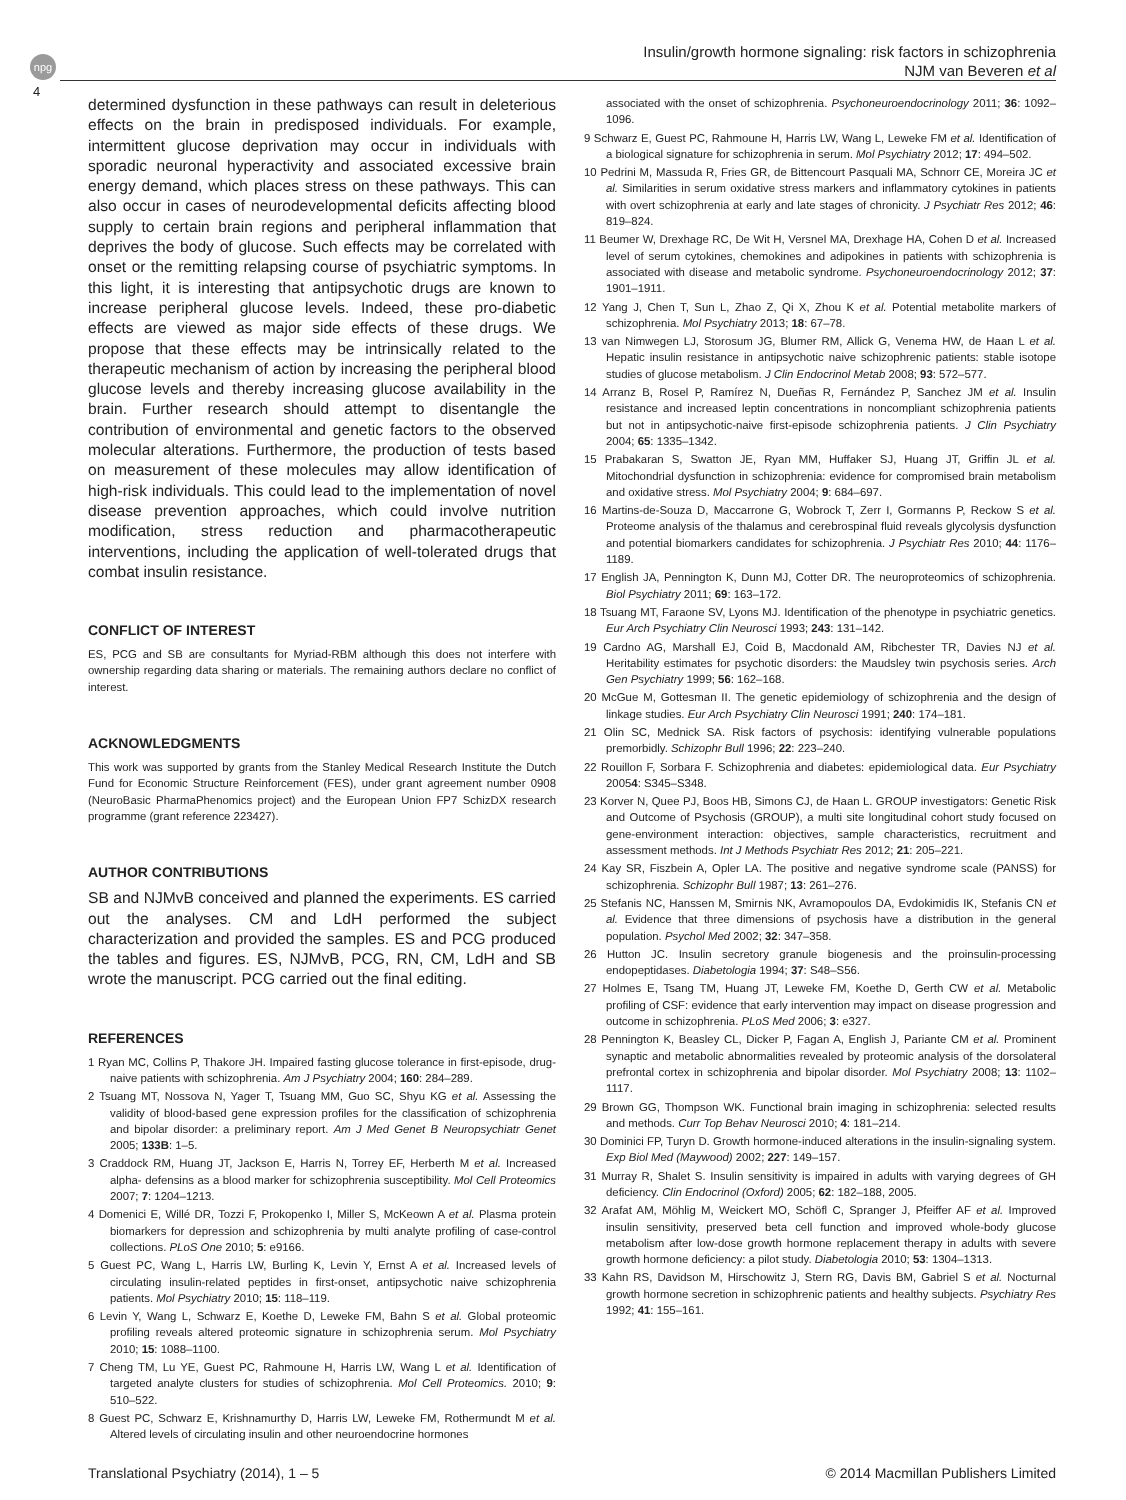npg
Insulin/growth hormone signaling: risk factors in schizophrenia
NJM van Beveren et al
4
determined dysfunction in these pathways can result in deleterious effects on the brain in predisposed individuals. For example, intermittent glucose deprivation may occur in individuals with sporadic neuronal hyperactivity and associated excessive brain energy demand, which places stress on these pathways. This can also occur in cases of neurodevelopmental deficits affecting blood supply to certain brain regions and peripheral inflammation that deprives the body of glucose. Such effects may be correlated with onset or the remitting relapsing course of psychiatric symptoms. In this light, it is interesting that antipsychotic drugs are known to increase peripheral glucose levels. Indeed, these pro-diabetic effects are viewed as major side effects of these drugs. We propose that these effects may be intrinsically related to the therapeutic mechanism of action by increasing the peripheral blood glucose levels and thereby increasing glucose availability in the brain. Further research should attempt to disentangle the contribution of environmental and genetic factors to the observed molecular alterations. Furthermore, the production of tests based on measurement of these molecules may allow identification of high-risk individuals. This could lead to the implementation of novel disease prevention approaches, which could involve nutrition modification, stress reduction and pharmacotherapeutic interventions, including the application of well-tolerated drugs that combat insulin resistance.
CONFLICT OF INTEREST
ES, PCG and SB are consultants for Myriad-RBM although this does not interfere with ownership regarding data sharing or materials. The remaining authors declare no conflict of interest.
ACKNOWLEDGMENTS
This work was supported by grants from the Stanley Medical Research Institute the Dutch Fund for Economic Structure Reinforcement (FES), under grant agreement number 0908 (NeuroBasic PharmaPhenomics project) and the European Union FP7 SchizDX research programme (grant reference 223427).
AUTHOR CONTRIBUTIONS
SB and NJMvB conceived and planned the experiments. ES carried out the analyses. CM and LdH performed the subject characterization and provided the samples. ES and PCG produced the tables and figures. ES, NJMvB, PCG, RN, CM, LdH and SB wrote the manuscript. PCG carried out the final editing.
REFERENCES
1 Ryan MC, Collins P, Thakore JH. Impaired fasting glucose tolerance in first-episode, drug-naive patients with schizophrenia. Am J Psychiatry 2004; 160: 284–289.
2 Tsuang MT, Nossova N, Yager T, Tsuang MM, Guo SC, Shyu KG et al. Assessing the validity of blood-based gene expression profiles for the classification of schizophrenia and bipolar disorder: a preliminary report. Am J Med Genet B Neuropsychiatr Genet 2005; 133B: 1–5.
3 Craddock RM, Huang JT, Jackson E, Harris N, Torrey EF, Herberth M et al. Increased alpha- defensins as a blood marker for schizophrenia susceptibility. Mol Cell Proteomics 2007; 7: 1204–1213.
4 Domenici E, Willé DR, Tozzi F, Prokopenko I, Miller S, McKeown A et al. Plasma protein biomarkers for depression and schizophrenia by multi analyte profiling of case-control collections. PLoS One 2010; 5: e9166.
5 Guest PC, Wang L, Harris LW, Burling K, Levin Y, Ernst A et al. Increased levels of circulating insulin-related peptides in first-onset, antipsychotic naive schizophrenia patients. Mol Psychiatry 2010; 15: 118–119.
6 Levin Y, Wang L, Schwarz E, Koethe D, Leweke FM, Bahn S et al. Global proteomic profiling reveals altered proteomic signature in schizophrenia serum. Mol Psychiatry 2010; 15: 1088–1100.
7 Cheng TM, Lu YE, Guest PC, Rahmoune H, Harris LW, Wang L et al. Identification of targeted analyte clusters for studies of schizophrenia. Mol Cell Proteomics. 2010; 9: 510–522.
8 Guest PC, Schwarz E, Krishnamurthy D, Harris LW, Leweke FM, Rothermundt M et al. Altered levels of circulating insulin and other neuroendocrine hormones
associated with the onset of schizophrenia. Psychoneuroendocrinology 2011; 36: 1092–1096.
9 Schwarz E, Guest PC, Rahmoune H, Harris LW, Wang L, Leweke FM et al. Identification of a biological signature for schizophrenia in serum. Mol Psychiatry 2012; 17: 494–502.
10 Pedrini M, Massuda R, Fries GR, de Bittencourt Pasquali MA, Schnorr CE, Moreira JC et al. Similarities in serum oxidative stress markers and inflammatory cytokines in patients with overt schizophrenia at early and late stages of chronicity. J Psychiatr Res 2012; 46: 819–824.
11 Beumer W, Drexhage RC, De Wit H, Versnel MA, Drexhage HA, Cohen D et al. Increased level of serum cytokines, chemokines and adipokines in patients with schizophrenia is associated with disease and metabolic syndrome. Psychoneuroendocrinology 2012; 37: 1901–1911.
12 Yang J, Chen T, Sun L, Zhao Z, Qi X, Zhou K et al. Potential metabolite markers of schizophrenia. Mol Psychiatry 2013; 18: 67–78.
13 van Nimwegen LJ, Storosum JG, Blumer RM, Allick G, Venema HW, de Haan L et al. Hepatic insulin resistance in antipsychotic naive schizophrenic patients: stable isotope studies of glucose metabolism. J Clin Endocrinol Metab 2008; 93: 572–577.
14 Arranz B, Rosel P, Ramírez N, Dueñas R, Fernández P, Sanchez JM et al. Insulin resistance and increased leptin concentrations in noncompliant schizophrenia patients but not in antipsychotic-naive first-episode schizophrenia patients. J Clin Psychiatry 2004; 65: 1335–1342.
15 Prabakaran S, Swatton JE, Ryan MM, Huffaker SJ, Huang JT, Griffin JL et al. Mitochondrial dysfunction in schizophrenia: evidence for compromised brain metabolism and oxidative stress. Mol Psychiatry 2004; 9: 684–697.
16 Martins-de-Souza D, Maccarrone G, Wobrock T, Zerr I, Gormanns P, Reckow S et al. Proteome analysis of the thalamus and cerebrospinal fluid reveals glycolysis dysfunction and potential biomarkers candidates for schizophrenia. J Psychiatr Res 2010; 44: 1176–1189.
17 English JA, Pennington K, Dunn MJ, Cotter DR. The neuroproteomics of schizophrenia. Biol Psychiatry 2011; 69: 163–172.
18 Tsuang MT, Faraone SV, Lyons MJ. Identification of the phenotype in psychiatric genetics. Eur Arch Psychiatry Clin Neurosci 1993; 243: 131–142.
19 Cardno AG, Marshall EJ, Coid B, Macdonald AM, Ribchester TR, Davies NJ et al. Heritability estimates for psychotic disorders: the Maudsley twin psychosis series. Arch Gen Psychiatry 1999; 56: 162–168.
20 McGue M, Gottesman II. The genetic epidemiology of schizophrenia and the design of linkage studies. Eur Arch Psychiatry Clin Neurosci 1991; 240: 174–181.
21 Olin SC, Mednick SA. Risk factors of psychosis: identifying vulnerable populations premorbidly. Schizophr Bull 1996; 22: 223–240.
22 Rouillon F, Sorbara F. Schizophrenia and diabetes: epidemiological data. Eur Psychiatry 20054: S345–S348.
23 Korver N, Quee PJ, Boos HB, Simons CJ, de Haan L. GROUP investigators: Genetic Risk and Outcome of Psychosis (GROUP), a multi site longitudinal cohort study focused on gene-environment interaction: objectives, sample characteristics, recruitment and assessment methods. Int J Methods Psychiatr Res 2012; 21: 205–221.
24 Kay SR, Fiszbein A, Opler LA. The positive and negative syndrome scale (PANSS) for schizophrenia. Schizophr Bull 1987; 13: 261–276.
25 Stefanis NC, Hanssen M, Smirnis NK, Avramopoulos DA, Evdokimidis IK, Stefanis CN et al. Evidence that three dimensions of psychosis have a distribution in the general population. Psychol Med 2002; 32: 347–358.
26 Hutton JC. Insulin secretory granule biogenesis and the proinsulin-processing endopeptidases. Diabetologia 1994; 37: S48–S56.
27 Holmes E, Tsang TM, Huang JT, Leweke FM, Koethe D, Gerth CW et al. Metabolic profiling of CSF: evidence that early intervention may impact on disease progression and outcome in schizophrenia. PLoS Med 2006; 3: e327.
28 Pennington K, Beasley CL, Dicker P, Fagan A, English J, Pariante CM et al. Prominent synaptic and metabolic abnormalities revealed by proteomic analysis of the dorsolateral prefrontal cortex in schizophrenia and bipolar disorder. Mol Psychiatry 2008; 13: 1102–1117.
29 Brown GG, Thompson WK. Functional brain imaging in schizophrenia: selected results and methods. Curr Top Behav Neurosci 2010; 4: 181–214.
30 Dominici FP, Turyn D. Growth hormone-induced alterations in the insulin-signaling system. Exp Biol Med (Maywood) 2002; 227: 149–157.
31 Murray R, Shalet S. Insulin sensitivity is impaired in adults with varying degrees of GH deficiency. Clin Endocrinol (Oxford) 2005; 62: 182–188, 2005.
32 Arafat AM, Möhlig M, Weickert MO, Schöfl C, Spranger J, Pfeiffer AF et al. Improved insulin sensitivity, preserved beta cell function and improved whole-body glucose metabolism after low-dose growth hormone replacement therapy in adults with severe growth hormone deficiency: a pilot study. Diabetologia 2010; 53: 1304–1313.
33 Kahn RS, Davidson M, Hirschowitz J, Stern RG, Davis BM, Gabriel S et al. Nocturnal growth hormone secretion in schizophrenic patients and healthy subjects. Psychiatry Res 1992; 41: 155–161.
Translational Psychiatry (2014), 1 – 5 © 2014 Macmillan Publishers Limited